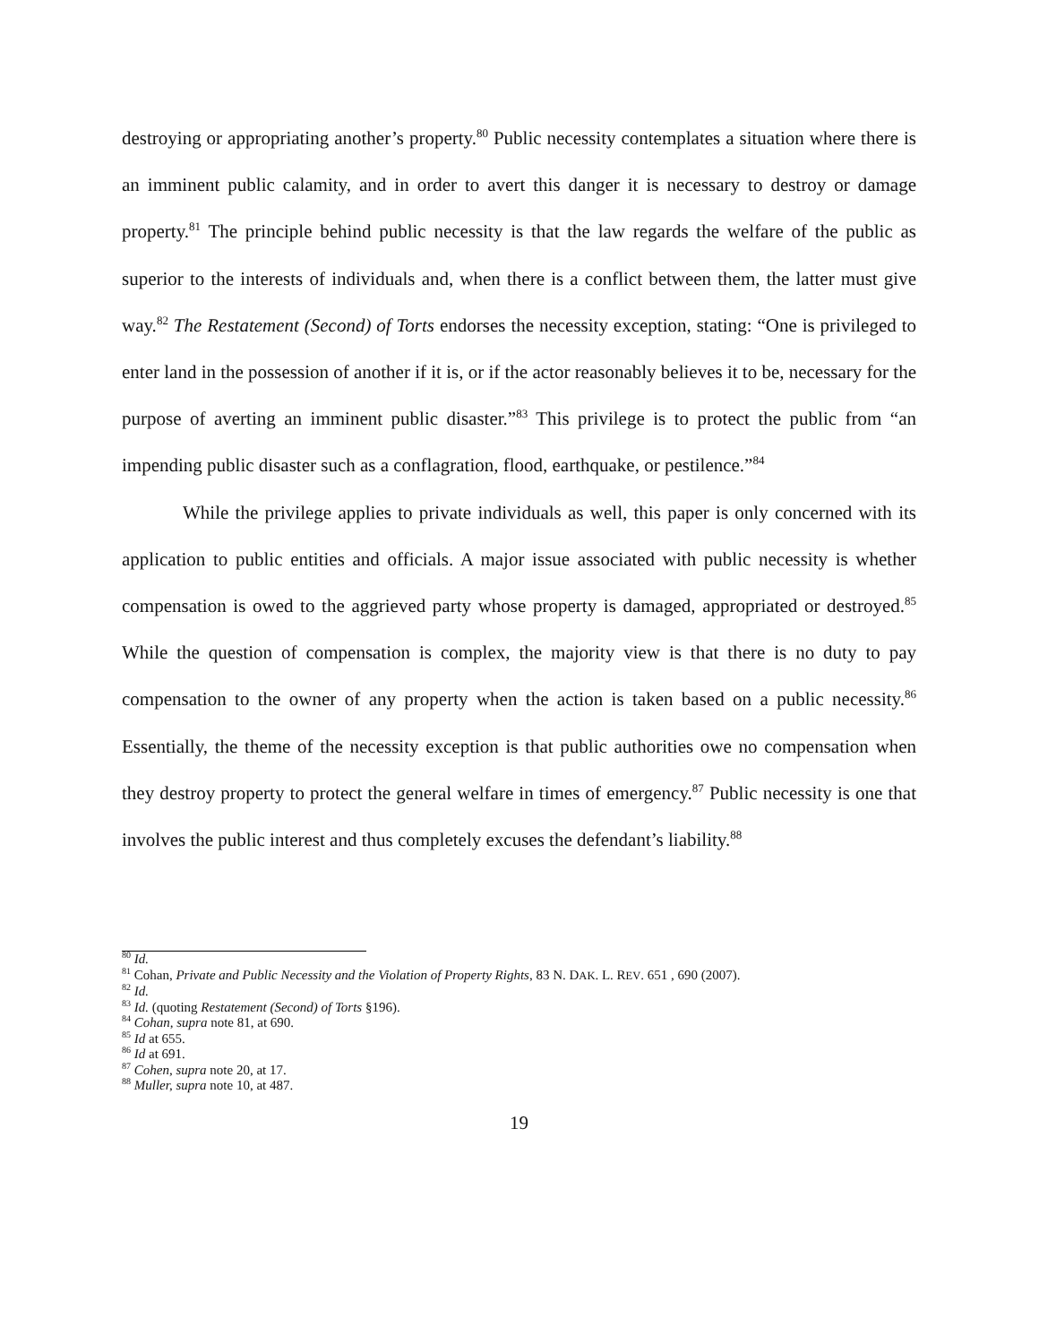destroying or appropriating another’s property.<sup>80</sup> Public necessity contemplates a situation where there is an imminent public calamity, and in order to avert this danger it is necessary to destroy or damage property.<sup>81</sup> The principle behind public necessity is that the law regards the welfare of the public as superior to the interests of individuals and, when there is a conflict between them, the latter must give way.<sup>82</sup> The Restatement (Second) of Torts endorses the necessity exception, stating: “One is privileged to enter land in the possession of another if it is, or if the actor reasonably believes it to be, necessary for the purpose of averting an imminent public disaster.”<sup>83</sup> This privilege is to protect the public from “an impending public disaster such as a conflagration, flood, earthquake, or pestilence.”<sup>84</sup>
While the privilege applies to private individuals as well, this paper is only concerned with its application to public entities and officials. A major issue associated with public necessity is whether compensation is owed to the aggrieved party whose property is damaged, appropriated or destroyed.<sup>85</sup> While the question of compensation is complex, the majority view is that there is no duty to pay compensation to the owner of any property when the action is taken based on a public necessity.<sup>86</sup> Essentially, the theme of the necessity exception is that public authorities owe no compensation when they destroy property to protect the general welfare in times of emergency.<sup>87</sup> Public necessity is one that involves the public interest and thus completely excuses the defendant’s liability.<sup>88</sup>
<sup>80</sup> Id.
<sup>81</sup> Cohan, Private and Public Necessity and the Violation of Property Rights, 83 N. DAK. L. REV. 651 , 690 (2007).
<sup>82</sup> Id.
<sup>83</sup> Id. (quoting Restatement (Second) of Torts §196).
<sup>84</sup> Cohan, supra note 81, at 690.
<sup>85</sup> Id at 655.
<sup>86</sup> Id at 691.
<sup>87</sup> Cohen, supra note 20, at 17.
<sup>88</sup> Muller, supra note 10, at 487.
19